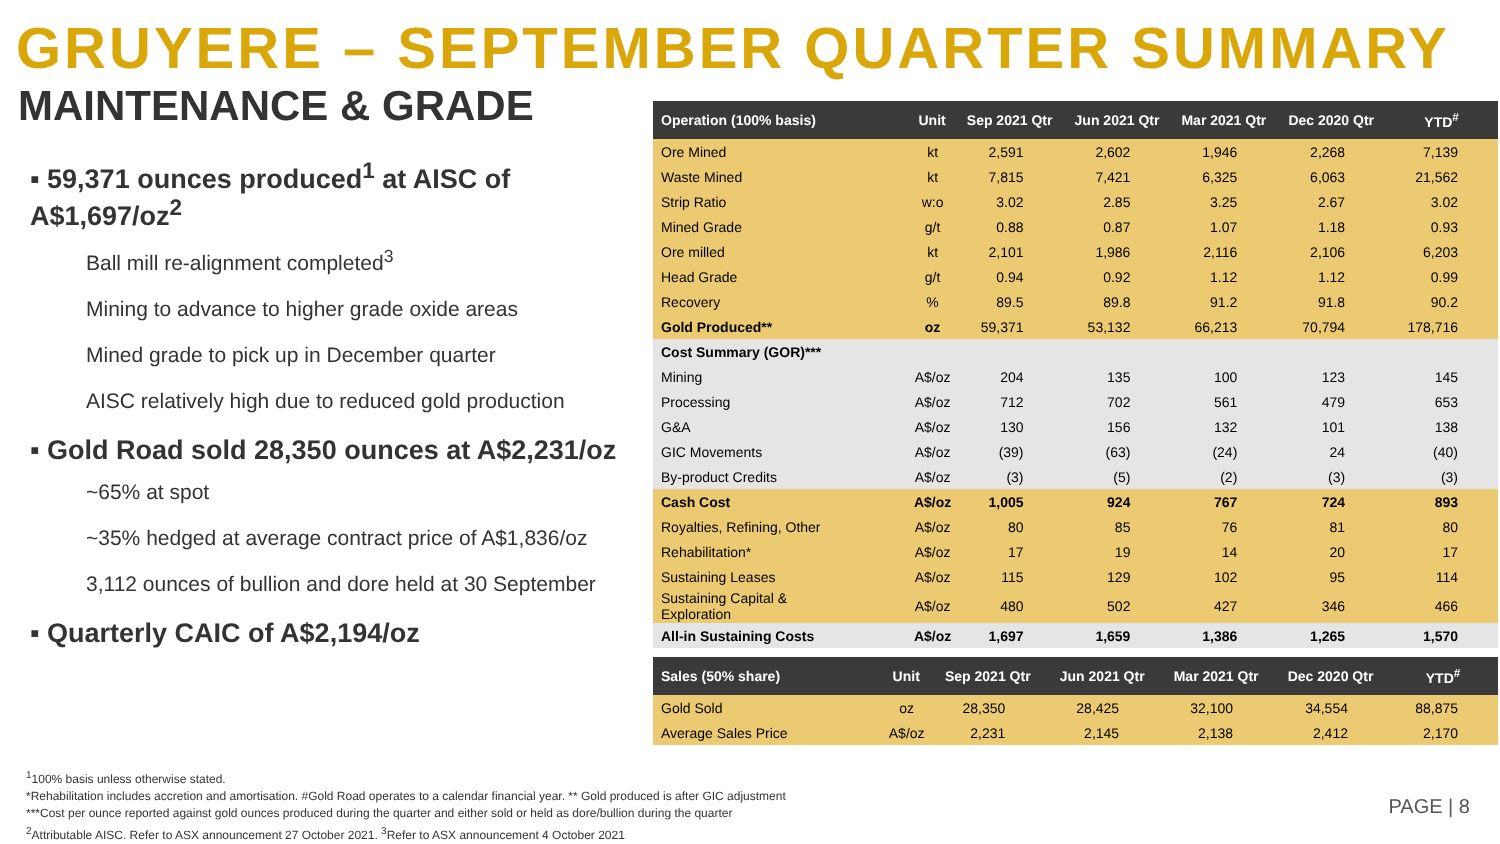GRUYERE – SEPTEMBER QUARTER SUMMARY
MAINTENANCE & GRADE
▪ 59,371 ounces produced<sup>1</sup> at AISC of A$1,697/oz<sup>2</sup>
Ball mill re-alignment completed<sup>3</sup>
Mining to advance to higher grade oxide areas
Mined grade to pick up in December quarter
AISC relatively high due to reduced gold production
▪ Gold Road sold 28,350 ounces at A$2,231/oz
~65% at spot
~35% hedged at average contract price of A$1,836/oz
3,112 ounces of bullion and dore held at 30 September
▪ Quarterly CAIC of A$2,194/oz
| Operation (100% basis) | Unit | Sep 2021 Qtr | Jun 2021 Qtr | Mar 2021 Qtr | Dec 2020 Qtr | YTD<sup>#</sup> |
| --- | --- | --- | --- | --- | --- | --- |
| Ore Mined | kt | 2,591 | 2,602 | 1,946 | 2,268 | 7,139 |
| Waste Mined | kt | 7,815 | 7,421 | 6,325 | 6,063 | 21,562 |
| Strip Ratio | w:o | 3.02 | 2.85 | 3.25 | 2.67 | 3.02 |
| Mined Grade | g/t | 0.88 | 0.87 | 1.07 | 1.18 | 0.93 |
| Ore milled | kt | 2,101 | 1,986 | 2,116 | 2,106 | 6,203 |
| Head Grade | g/t | 0.94 | 0.92 | 1.12 | 1.12 | 0.99 |
| Recovery | % | 89.5 | 89.8 | 91.2 | 91.8 | 90.2 |
| Gold Produced** | oz | 59,371 | 53,132 | 66,213 | 70,794 | 178,716 |
| Cost Summary (GOR)*** | | | | | | |
| Mining | A$/oz | 204 | 135 | 100 | 123 | 145 |
| Processing | A$/oz | 712 | 702 | 561 | 479 | 653 |
| G&A | A$/oz | 130 | 156 | 132 | 101 | 138 |
| GIC Movements | A$/oz | (39) | (63) | (24) | 24 | (40) |
| By-product Credits | A$/oz | (3) | (5) | (2) | (3) | (3) |
| Cash Cost | A$/oz | 1,005 | 924 | 767 | 724 | 893 |
| Royalties, Refining, Other | A$/oz | 80 | 85 | 76 | 81 | 80 |
| Rehabilitation* | A$/oz | 17 | 19 | 14 | 20 | 17 |
| Sustaining Leases | A$/oz | 115 | 129 | 102 | 95 | 114 |
| Sustaining Capital & Exploration | A$/oz | 480 | 502 | 427 | 346 | 466 |
| All-in Sustaining Costs | A$/oz | 1,697 | 1,659 | 1,386 | 1,265 | 1,570 |
| Sales (50% share) | Unit | Sep 2021 Qtr | Jun 2021 Qtr | Mar 2021 Qtr | Dec 2020 Qtr | YTD<sup>#</sup> |
| --- | --- | --- | --- | --- | --- | --- |
| Gold Sold | oz | 28,350 | 28,425 | 32,100 | 34,554 | 88,875 |
| Average Sales Price | A$/oz | 2,231 | 2,145 | 2,138 | 2,412 | 2,170 |
<sup>1</sup> 100% basis unless otherwise stated.
*Rehabilitation includes accretion and amortisation. #Gold Road operates to a calendar financial year. ** Gold produced is after GIC adjustment
***Cost per ounce reported against gold ounces produced during the quarter and either sold or held as dore/bullion during the quarter
<sup>2</sup> Attributable AISC. Refer to ASX announcement 27 October 2021. <sup>3</sup>Refer to ASX announcement 4 October 2021
PAGE | 8